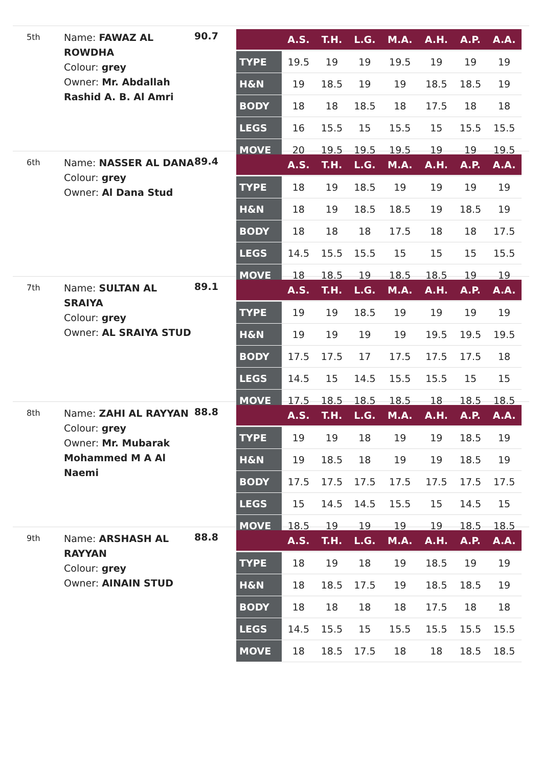5th
Name: FAWAZ AL ROWDHA
Colour: grey
Owner: Mr. Abdallah Rashid A. B. Al Amri
90.7
| | A.S. | T.H. | L.G. | M.A. | A.H. | A.P. | A.A. |
| --- | --- | --- | --- | --- | --- | --- | --- |
| TYPE | 19.5 | 19 | 19 | 19.5 | 19 | 19 | 19 |
| H&N | 19 | 18.5 | 19 | 19 | 18.5 | 18.5 | 19 |
| BODY | 18 | 18 | 18.5 | 18 | 17.5 | 18 | 18 |
| LEGS | 16 | 15.5 | 15 | 15.5 | 15 | 15.5 | 15.5 |
| MOVE | 20 | 19.5 | 19.5 | 19.5 | 19 | 19 | 19.5 |
6th
Name: NASSER AL DANA
Colour: grey
Owner: Al Dana Stud
89.4
| | A.S. | T.H. | L.G. | M.A. | A.H. | A.P. | A.A. |
| --- | --- | --- | --- | --- | --- | --- | --- |
| TYPE | 18 | 19 | 18.5 | 19 | 19 | 19 | 19 |
| H&N | 18 | 19 | 18.5 | 18.5 | 19 | 18.5 | 19 |
| BODY | 18 | 18 | 18 | 17.5 | 18 | 18 | 17.5 |
| LEGS | 14.5 | 15.5 | 15.5 | 15 | 15 | 15 | 15.5 |
| MOVE | 18 | 18.5 | 19 | 18.5 | 18.5 | 19 | 19 |
7th
Name: SULTAN AL SRAIYA
Colour: grey
Owner: AL SRAIYA STUD
89.1
| | A.S. | T.H. | L.G. | M.A. | A.H. | A.P. | A.A. |
| --- | --- | --- | --- | --- | --- | --- | --- |
| TYPE | 19 | 19 | 18.5 | 19 | 19 | 19 | 19 |
| H&N | 19 | 19 | 19 | 19 | 19.5 | 19.5 | 19.5 |
| BODY | 17.5 | 17.5 | 17 | 17.5 | 17.5 | 17.5 | 18 |
| LEGS | 14.5 | 15 | 14.5 | 15.5 | 15.5 | 15 | 15 |
| MOVE | 17.5 | 18.5 | 18.5 | 18.5 | 18 | 18.5 | 18.5 |
8th
Name: ZAHI AL RAYYAN
Colour: grey
Owner: Mr. Mubarak Mohammed M A Al Naemi
88.8
| | A.S. | T.H. | L.G. | M.A. | A.H. | A.P. | A.A. |
| --- | --- | --- | --- | --- | --- | --- | --- |
| TYPE | 19 | 19 | 18 | 19 | 19 | 18.5 | 19 |
| H&N | 19 | 18.5 | 18 | 19 | 19 | 18.5 | 19 |
| BODY | 17.5 | 17.5 | 17.5 | 17.5 | 17.5 | 17.5 | 17.5 |
| LEGS | 15 | 14.5 | 14.5 | 15.5 | 15 | 14.5 | 15 |
| MOVE | 18.5 | 19 | 19 | 19 | 19 | 18.5 | 18.5 |
9th
Name: ARSHASH AL RAYYAN
Colour: grey
Owner: AINAIN STUD
88.8
| | A.S. | T.H. | L.G. | M.A. | A.H. | A.P. | A.A. |
| --- | --- | --- | --- | --- | --- | --- | --- |
| TYPE | 18 | 19 | 18 | 19 | 18.5 | 19 | 19 |
| H&N | 18 | 18.5 | 17.5 | 19 | 18.5 | 18.5 | 19 |
| BODY | 18 | 18 | 18 | 18 | 17.5 | 18 | 18 |
| LEGS | 14.5 | 15.5 | 15 | 15.5 | 15.5 | 15.5 | 15.5 |
| MOVE | 18 | 18.5 | 17.5 | 18 | 18 | 18.5 | 18.5 |